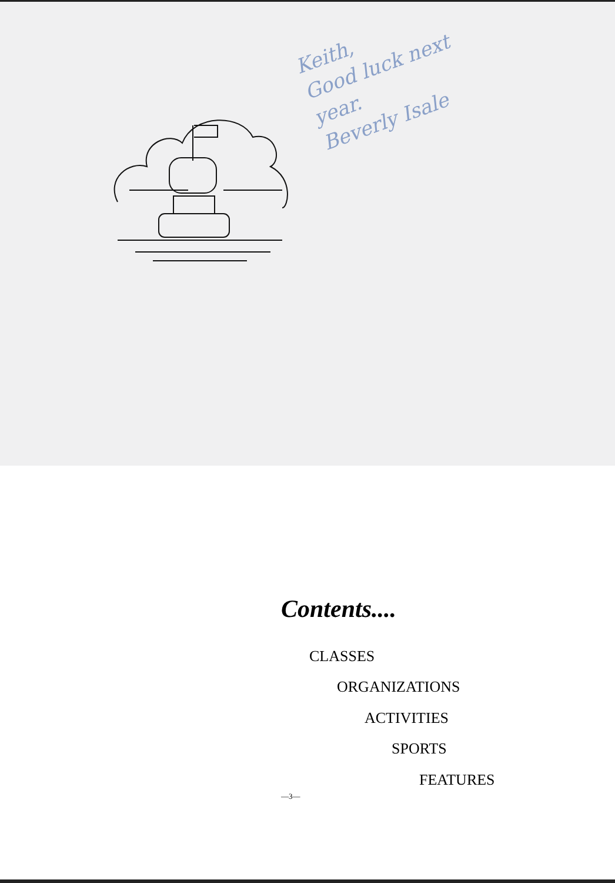Keith,
Good luck next
year.
Beverly Isale
Contents....
CLASSES
ORGANIZATIONS
ACTIVITIES
SPORTS
FEATURES
—3—